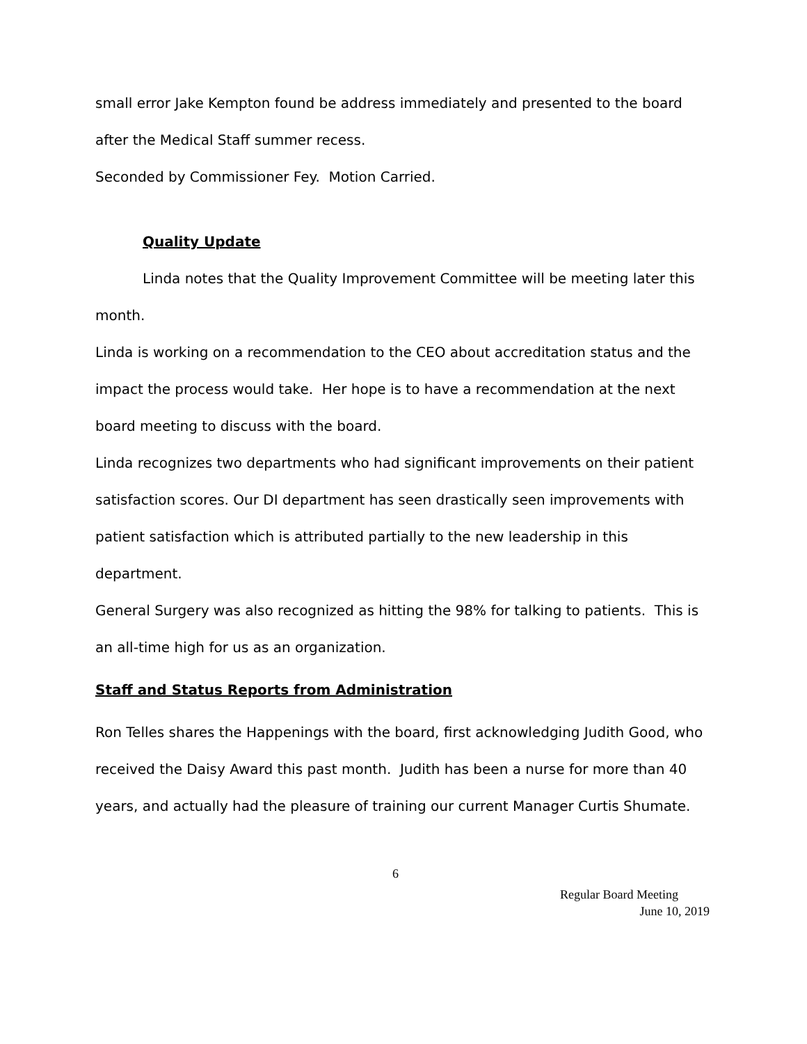small error Jake Kempton found be address immediately and presented to the board after the Medical Staff summer recess.
Seconded by Commissioner Fey. Motion Carried.
Quality Update
Linda notes that the Quality Improvement Committee will be meeting later this month.
Linda is working on a recommendation to the CEO about accreditation status and the impact the process would take. Her hope is to have a recommendation at the next board meeting to discuss with the board.
Linda recognizes two departments who had significant improvements on their patient satisfaction scores. Our DI department has seen drastically seen improvements with patient satisfaction which is attributed partially to the new leadership in this department.
General Surgery was also recognized as hitting the 98% for talking to patients. This is an all-time high for us as an organization.
Staff and Status Reports from Administration
Ron Telles shares the Happenings with the board, first acknowledging Judith Good, who received the Daisy Award this past month. Judith has been a nurse for more than 40 years, and actually had the pleasure of training our current Manager Curtis Shumate.
6
Regular Board Meeting
June 10, 2019